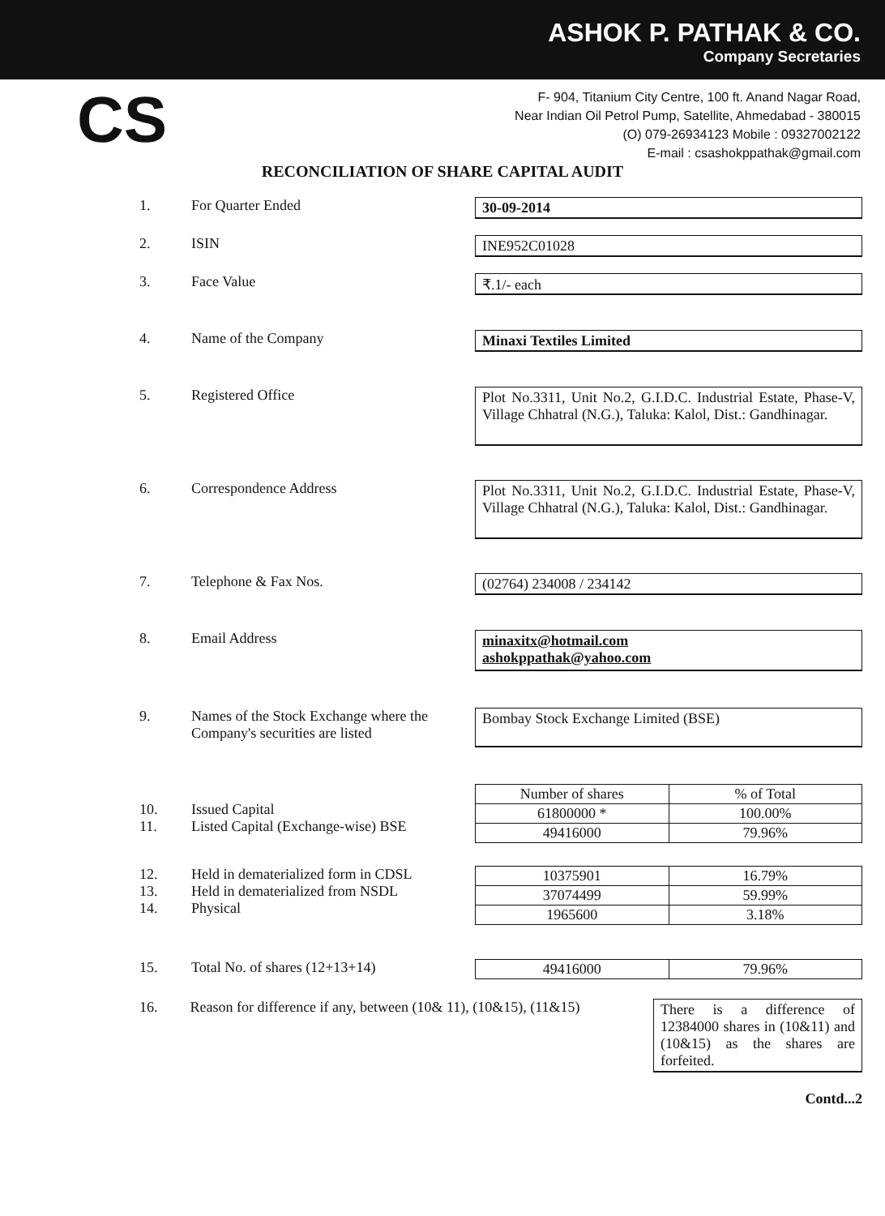ASHOK P. PATHAK & CO.
Company Secretaries
CS
F- 904, Titanium City Centre, 100 ft. Anand Nagar Road,
Near Indian Oil Petrol Pump, Satellite, Ahmedabad - 380015
(O) 079-26934123 Mobile : 09327002122
E-mail : csashokppathak@gmail.com
RECONCILIATION OF SHARE CAPITAL AUDIT
1. For Quarter Ended
30-09-2014
2. ISIN
INE952C01028
3. Face Value
₹.1/- each
4. Name of the Company
Minaxi Textiles Limited
5. Registered Office
Plot No.3311, Unit No.2, G.I.D.C. Industrial Estate, Phase-V, Village Chhatral (N.G.), Taluka: Kalol, Dist.: Gandhinagar.
6. Correspondence Address
Plot No.3311, Unit No.2, G.I.D.C. Industrial Estate, Phase-V, Village Chhatral (N.G.), Taluka: Kalol, Dist.: Gandhinagar.
7. Telephone & Fax Nos.
(02764) 234008 / 234142
8. Email Address
minaxitx@hotmail.com
ashokppathak@yahoo.com
9. Names of the Stock Exchange where the Company's securities are listed
Bombay Stock Exchange Limited (BSE)
10.
11.
Issued Capital
Listed Capital (Exchange-wise) BSE
| Number of shares | % of Total |
| --- | --- |
| 61800000 * | 100.00% |
| 49416000 | 79.96% |
12.
13.
14.
Held in dematerialized form in CDSL
Held in dematerialized from NSDL
Physical
| 10375901 | 16.79% |
| 37074499 | 59.99% |
| 1965600 | 3.18% |
15. Total No. of shares (12+13+14)
| 49416000 | 79.96% |
16. Reason for difference if any, between (10& 11), (10&15), (11&15)
There is a difference of 12384000 shares in (10&11) and (10&15) as the shares are forfeited.
Contd...2